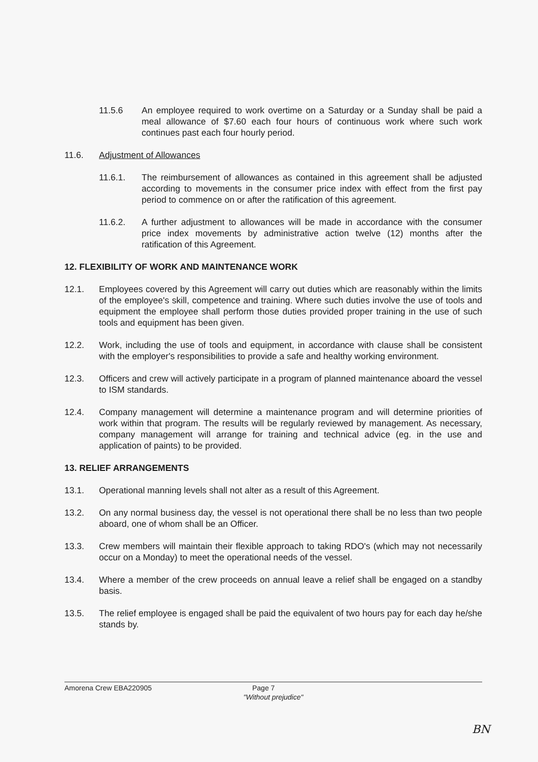11.5.6 An employee required to work overtime on a Saturday or a Sunday shall be paid a meal allowance of $7.60 each four hours of continuous work where such work continues past each four hourly period.
11.6. Adjustment of Allowances
11.6.1. The reimbursement of allowances as contained in this agreement shall be adjusted according to movements in the consumer price index with effect from the first pay period to commence on or after the ratification of this agreement.
11.6.2. A further adjustment to allowances will be made in accordance with the consumer price index movements by administrative action twelve (12) months after the ratification of this Agreement.
12. FLEXIBILITY OF WORK AND MAINTENANCE WORK
12.1. Employees covered by this Agreement will carry out duties which are reasonably within the limits of the employee's skill, competence and training. Where such duties involve the use of tools and equipment the employee shall perform those duties provided proper training in the use of such tools and equipment has been given.
12.2. Work, including the use of tools and equipment, in accordance with clause shall be consistent with the employer's responsibilities to provide a safe and healthy working environment.
12.3. Officers and crew will actively participate in a program of planned maintenance aboard the vessel to ISM standards.
12.4. Company management will determine a maintenance program and will determine priorities of work within that program. The results will be regularly reviewed by management. As necessary, company management will arrange for training and technical advice (eg. in the use and application of paints) to be provided.
13. RELIEF ARRANGEMENTS
13.1. Operational manning levels shall not alter as a result of this Agreement.
13.2. On any normal business day, the vessel is not operational there shall be no less than two people aboard, one of whom shall be an Officer.
13.3. Crew members will maintain their flexible approach to taking RDO's (which may not necessarily occur on a Monday) to meet the operational needs of the vessel.
13.4. Where a member of the crew proceeds on annual leave a relief shall be engaged on a standby basis.
13.5. The relief employee is engaged shall be paid the equivalent of two hours pay for each day he/she stands by.
Amorena Crew EBA220905 Page 7
"Without prejudice"
BN